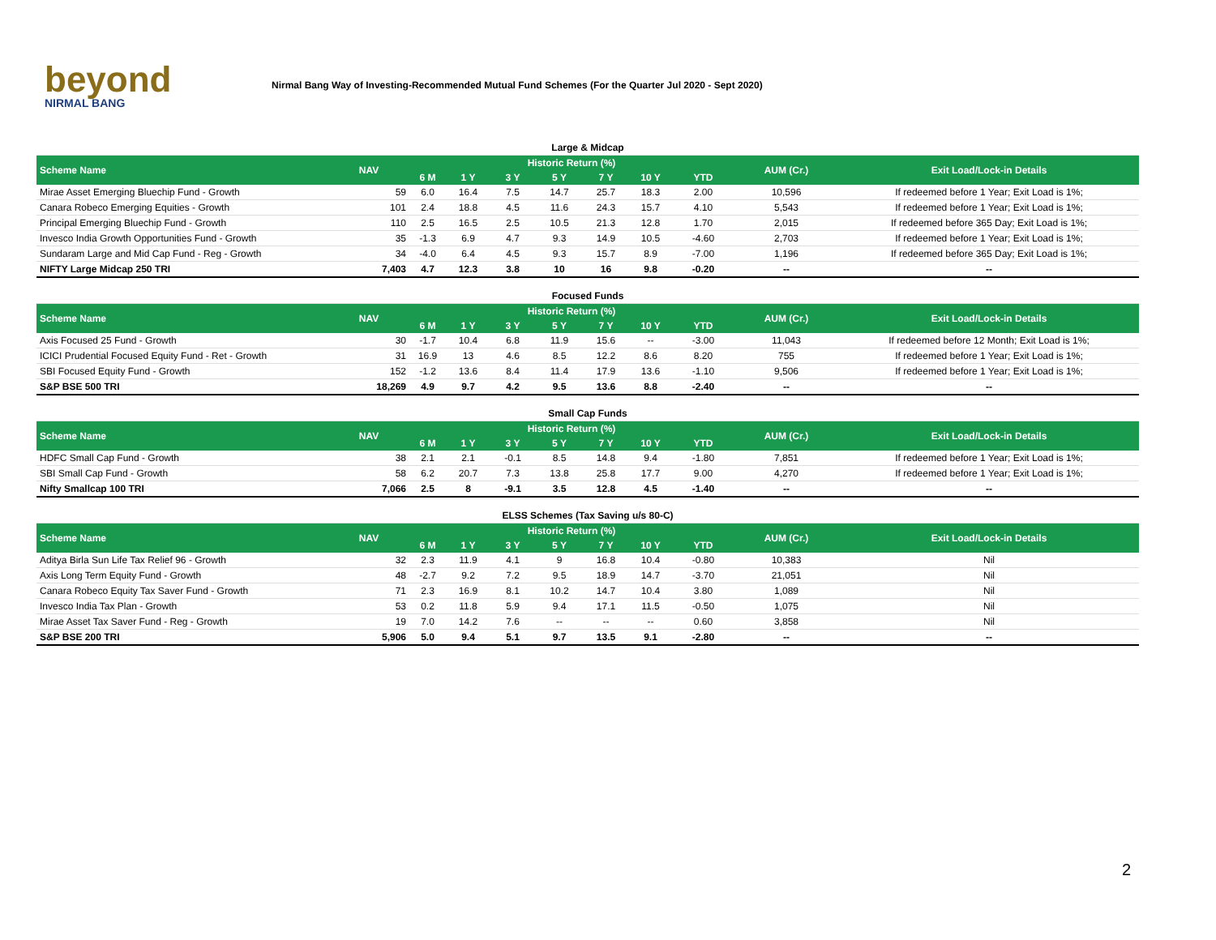beyond
NIRMAL BANG
Nirmal Bang Way of Investing-Recommended Mutual Fund Schemes (For the Quarter Jul 2020 - Sept 2020)
| Large & Midcap | | | | | | | | | | |
| Scheme Name | NAV | Historic Return (%) | | | | | | | AUM (Cr.) | Exit Load/Lock-in Details |
| | | 6 M | 1 Y | 3 Y | 5 Y | 7 Y | 10 Y | YTD | | |
| Mirae Asset Emerging Bluechip Fund - Growth | 59 | 6.0 | 16.4 | 7.5 | 14.7 | 25.7 | 18.3 | 2.00 | 10,596 | If redeemed before 1 Year; Exit Load is 1%; |
| Canara Robeco Emerging Equities - Growth | 101 | 2.4 | 18.8 | 4.5 | 11.6 | 24.3 | 15.7 | 4.10 | 5,543 | If redeemed before 1 Year; Exit Load is 1%; |
| Principal Emerging Bluechip Fund - Growth | 110 | 2.5 | 16.5 | 2.5 | 10.5 | 21.3 | 12.8 | 1.70 | 2,015 | If redeemed before 365 Day; Exit Load is 1%; |
| Invesco India Growth Opportunities Fund - Growth | 35 | -1.3 | 6.9 | 4.7 | 9.3 | 14.9 | 10.5 | -4.60 | 2,703 | If redeemed before 1 Year; Exit Load is 1%; |
| Sundaram Large and Mid Cap Fund - Reg - Growth | 34 | -4.0 | 6.4 | 4.5 | 9.3 | 15.7 | 8.9 | -7.00 | 1,196 | If redeemed before 365 Day; Exit Load is 1%; |
| NIFTY Large Midcap 250 TRI | 7,403 | 4.7 | 12.3 | 3.8 | 10 | 16 | 9.8 | -0.20 | -- | -- |
| Focused Funds | | | | | | | | | | |
| Scheme Name | NAV | Historic Return (%) | | | | | | | AUM (Cr.) | Exit Load/Lock-in Details |
| | | 6 M | 1 Y | 3 Y | 5 Y | 7 Y | 10 Y | YTD | | |
| Axis Focused 25 Fund - Growth | 30 | -1.7 | 10.4 | 6.8 | 11.9 | 15.6 | -- | -3.00 | 11,043 | If redeemed before 12 Month; Exit Load is 1%; |
| ICICI Prudential Focused Equity Fund - Ret - Growth | 31 | 16.9 | 13 | 4.6 | 8.5 | 12.2 | 8.6 | 8.20 | 755 | If redeemed before 1 Year; Exit Load is 1%; |
| SBI Focused Equity Fund - Growth | 152 | -1.2 | 13.6 | 8.4 | 11.4 | 17.9 | 13.6 | -1.10 | 9,506 | If redeemed before 1 Year; Exit Load is 1%; |
| S&P BSE 500 TRI | 18,269 | 4.9 | 9.7 | 4.2 | 9.5 | 13.6 | 8.8 | -2.40 | -- | -- |
| Small Cap Funds | | | | | | | | | | |
| Scheme Name | NAV | Historic Return (%) | | | | | | | AUM (Cr.) | Exit Load/Lock-in Details |
| | | 6 M | 1 Y | 3 Y | 5 Y | 7 Y | 10 Y | YTD | | |
| HDFC Small Cap Fund - Growth | 38 | 2.1 | 2.1 | -0.1 | 8.5 | 14.8 | 9.4 | -1.80 | 7,851 | If redeemed before 1 Year; Exit Load is 1%; |
| SBI Small Cap Fund - Growth | 58 | 6.2 | 20.7 | 7.3 | 13.8 | 25.8 | 17.7 | 9.00 | 4,270 | If redeemed before 1 Year; Exit Load is 1%; |
| Nifty Smallcap 100 TRI | 7,066 | 2.5 | 8 | -9.1 | 3.5 | 12.8 | 4.5 | -1.40 | -- | -- |
| ELSS Schemes (Tax Saving u/s 80-C) | | | | | | | | | | |
| Scheme Name | NAV | Historic Return (%) | | | | | | | AUM (Cr.) | Exit Load/Lock-in Details |
| | | 6 M | 1 Y | 3 Y | 5 Y | 7 Y | 10 Y | YTD | | |
| Aditya Birla Sun Life Tax Relief 96 - Growth | 32 | 2.3 | 11.9 | 4.1 | 9 | 16.8 | 10.4 | -0.80 | 10,383 | Nil |
| Axis Long Term Equity Fund - Growth | 48 | -2.7 | 9.2 | 7.2 | 9.5 | 18.9 | 14.7 | -3.70 | 21,051 | Nil |
| Canara Robeco Equity Tax Saver Fund - Growth | 71 | 2.3 | 16.9 | 8.1 | 10.2 | 14.7 | 10.4 | 3.80 | 1,089 | Nil |
| Invesco India Tax Plan - Growth | 53 | 0.2 | 11.8 | 5.9 | 9.4 | 17.1 | 11.5 | -0.50 | 1,075 | Nil |
| Mirae Asset Tax Saver Fund - Reg - Growth | 19 | 7.0 | 14.2 | 7.6 | -- | -- | -- | 0.60 | 3,858 | Nil |
| S&P BSE 200 TRI | 5,906 | 5.0 | 9.4 | 5.1 | 9.7 | 13.5 | 9.1 | -2.80 | -- | -- |
2